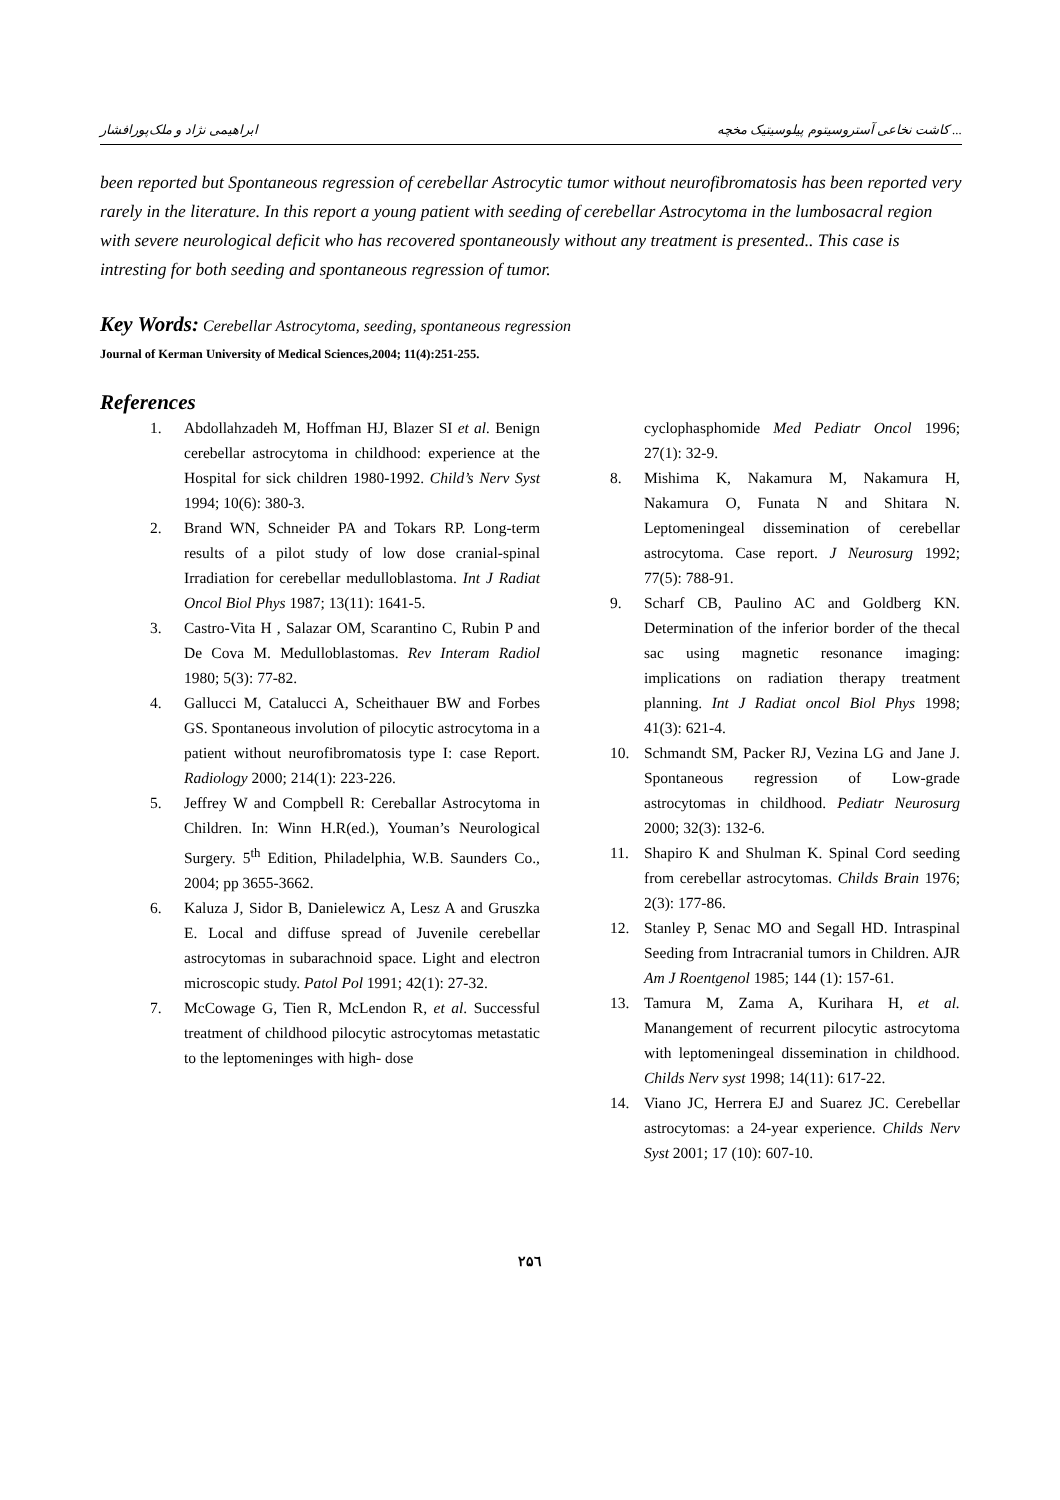ابراهیمی نژاد و ملک‌پورافشار کاشت نخاعی آستروسیتوم پیلوسیتیک مخچه ...
been reported but Spontaneous regression of cerebellar Astrocytic tumor without neurofibromatosis has been reported very rarely in the literature. In this report a young patient with seeding of cerebellar Astrocytoma in the lumbosacral region with severe neurological deficit who has recovered spontaneously without any treatment is presented.. This case is intresting for both seeding and spontaneous regression of tumor.
Key Words: Cerebellar Astrocytoma, seeding, spontaneous regression
Journal of Kerman University of Medical Sciences,2004; 11(4):251-255.
References
1. Abdollahzadeh M, Hoffman HJ, Blazer SI et al. Benign cerebellar astrocytoma in childhood: experience at the Hospital for sick children 1980-1992. Child’s Nerv Syst 1994; 10(6): 380-3.
2. Brand WN, Schneider PA and Tokars RP. Long-term results of a pilot study of low dose cranial-spinal Irradiation for cerebellar medulloblastoma. Int J Radiat Oncol Biol Phys 1987; 13(11): 1641-5.
3. Castro-Vita H , Salazar OM, Scarantino C, Rubin P and De Cova M. Medulloblastomas. Rev Interam Radiol 1980; 5(3): 77-82.
4. Gallucci M, Catalucci A, Scheithauer BW and Forbes GS. Spontaneous involution of pilocytic astrocytoma in a patient without neurofibromatosis type I: case Report. Radiology 2000; 214(1): 223-226.
5. Jeffrey W and Compbell R: Cereballar Astrocytoma in Children. In: Winn H.R(ed.), Youman’s Neurological Surgery. 5<sup>th</sup> Edition, Philadelphia, W.B. Saunders Co., 2004; pp 3655-3662.
6. Kaluza J, Sidor B, Danielewicz A, Lesz A and Gruszka E. Local and diffuse spread of Juvenile cerebellar astrocytomas in subarachnoid space. Light and electron microscopic study. Patol Pol 1991; 42(1): 27-32.
7. McCowage G, Tien R, McLendon R, et al. Successful treatment of childhood pilocytic astrocytomas metastatic to the leptomeninges with high- dose
cyclophasphomide Med Pediatr Oncol 1996; 27(1): 32-9.
8. Mishima K, Nakamura M, Nakamura H, Nakamura O, Funata N and Shitara N. Leptomeningeal dissemination of cerebellar astrocytoma. Case report. J Neurosurg 1992; 77(5): 788-91.
9. Scharf CB, Paulino AC and Goldberg KN. Determination of the inferior border of the thecal sac using magnetic resonance imaging: implications on radiation therapy treatment planning. Int J Radiat oncol Biol Phys 1998; 41(3): 621-4.
10. Schmandt SM, Packer RJ, Vezina LG and Jane J. Spontaneous regression of Low-grade astrocytomas in childhood. Pediatr Neurosurg 2000; 32(3): 132-6.
11. Shapiro K and Shulman K. Spinal Cord seeding from cerebellar astrocytomas. Childs Brain 1976; 2(3): 177-86.
12. Stanley P, Senac MO and Segall HD. Intraspinal Seeding from Intracranial tumors in Children. AJR Am J Roentgenol 1985; 144 (1): 157-61.
13. Tamura M, Zama A, Kurihara H, et al. Manangement of recurrent pilocytic astrocytoma with leptomeningeal dissemination in childhood. Childs Nerv syst 1998; 14(11): 617-22.
14. Viano JC, Herrera EJ and Suarez JC. Cerebellar astrocytomas: a 24-year experience. Childs Nerv Syst 2001; 17 (10): 607-10.
۲۵٦